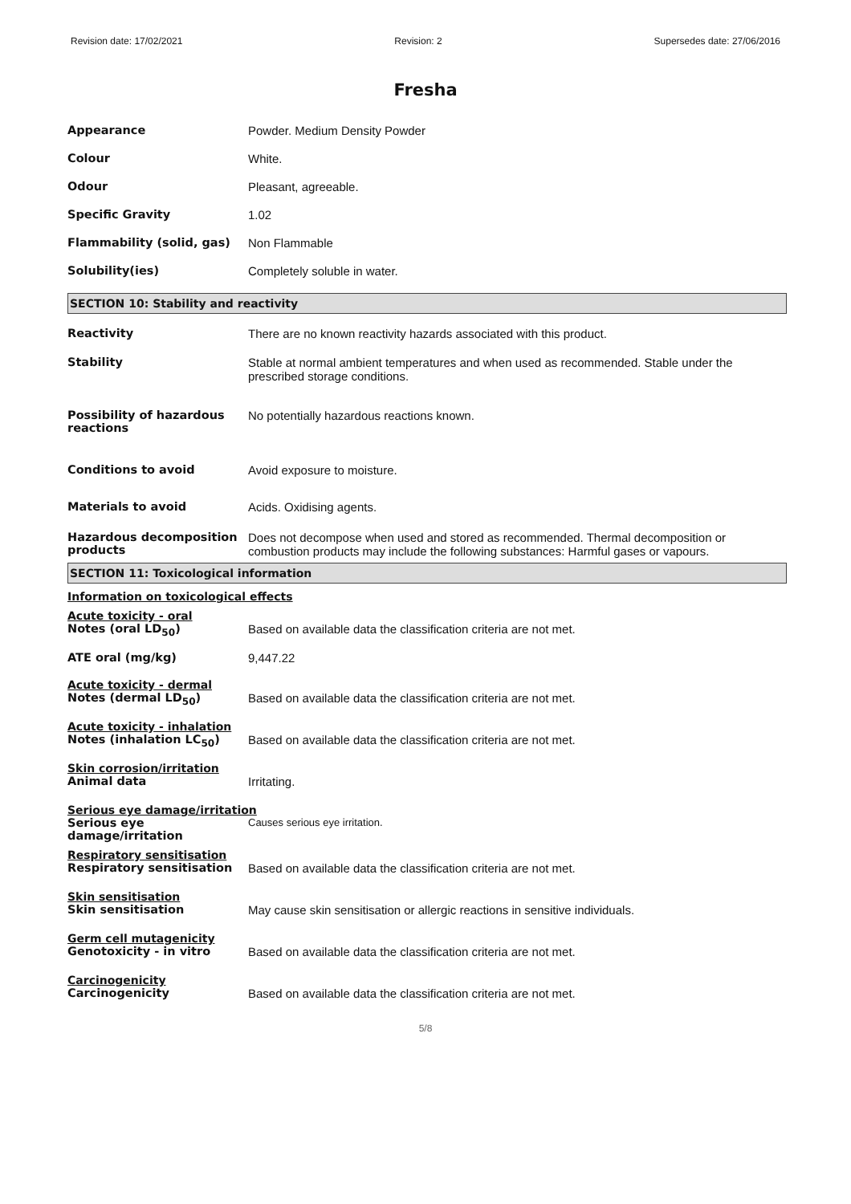Revision date: 17/02/2021 Revision: 2 Supersedes date: 27/06/2016
Fresha
| Appearance | Powder. Medium Density Powder |
| Colour | White. |
| Odour | Pleasant, agreeable. |
| Specific Gravity | 1.02 |
| Flammability (solid, gas) | Non Flammable |
| Solubility(ies) | Completely soluble in water. |
SECTION 10: Stability and reactivity
| Reactivity | There are no known reactivity hazards associated with this product. |
| Stability | Stable at normal ambient temperatures and when used as recommended. Stable under the prescribed storage conditions. |
| Possibility of hazardous reactions | No potentially hazardous reactions known. |
| Conditions to avoid | Avoid exposure to moisture. |
| Materials to avoid | Acids. Oxidising agents. |
| Hazardous decomposition products | Does not decompose when used and stored as recommended. Thermal decomposition or combustion products may include the following substances: Harmful gases or vapours. |
SECTION 11: Toxicological information
Information on toxicological effects
| Acute toxicity - oral | |
| Notes (oral LD<sub>50</sub>) | Based on available data the classification criteria are not met. |
| ATE oral (mg/kg) | 9,447.22 |
| Acute toxicity - dermal | |
| Notes (dermal LD<sub>50</sub>) | Based on available data the classification criteria are not met. |
| Acute toxicity - inhalation | |
| Notes (inhalation LC<sub>50</sub>) | Based on available data the classification criteria are not met. |
| Skin corrosion/irritation | |
| Animal data | Irritating. |
| Serious eye damage/irritation | |
| Serious eye damage/irritation | Causes serious eye irritation. |
| Respiratory sensitisation | |
| Respiratory sensitisation | Based on available data the classification criteria are not met. |
| Skin sensitisation | |
| Skin sensitisation | May cause skin sensitisation or allergic reactions in sensitive individuals. |
| Germ cell mutagenicity | |
| Genotoxicity - in vitro | Based on available data the classification criteria are not met. |
| Carcinogenicity | |
| Carcinogenicity | Based on available data the classification criteria are not met. |
5/8